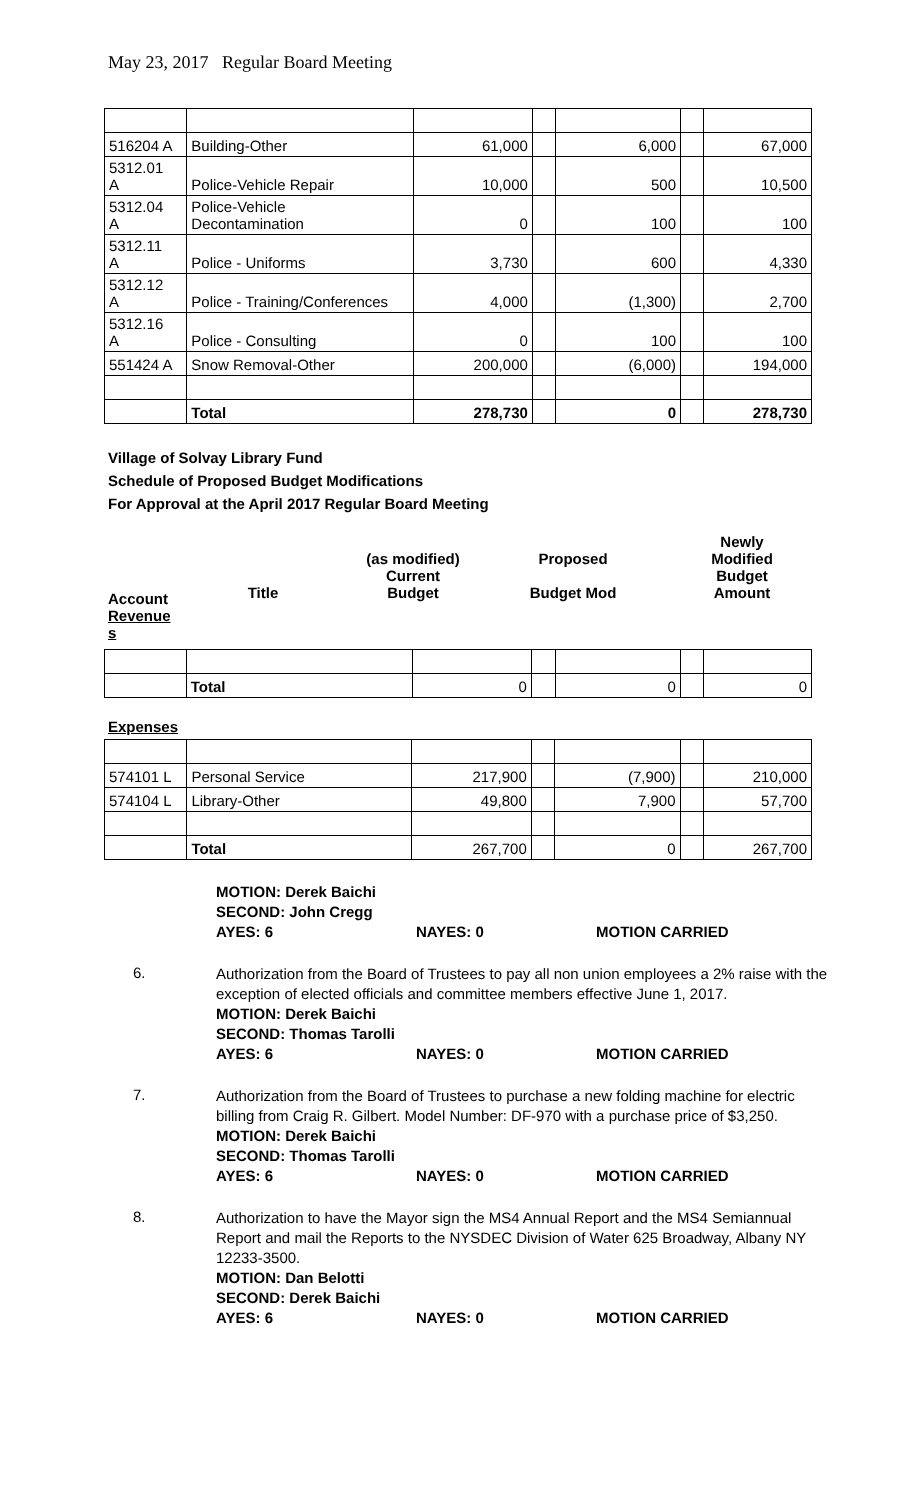May 23, 2017 Regular Board Meeting
| 516204 A | Building-Other | 61,000 | | 6,000 | | 67,000 |
| 5312.01 A | Police-Vehicle Repair | 10,000 | | 500 | | 10,500 |
| 5312.04 A | Police-Vehicle Decontamination | 0 | | 100 | | 100 |
| 5312.11 A | Police - Uniforms | 3,730 | | 600 | | 4,330 |
| 5312.12 A | Police - Training/Conferences | 4,000 | | (1,300) | | 2,700 |
| 5312.16 A | Police - Consulting | 0 | | 100 | | 100 |
| 551424 A | Snow Removal-Other | 200,000 | | (6,000) | | 194,000 |
| | Total | 278,730 | | 0 | | 278,730 |
Village of Solvay Library Fund
Schedule of Proposed Budget Modifications
For Approval at the April 2017 Regular Board Meeting
Account
Revenue
s
Title
(as modified)
Current
Budget
Proposed
Budget Mod
Newly
Modified
Budget
Amount
| | Total | 0 | | 0 | | 0 |
Expenses
| 574101 L | Personal Service | 217,900 | | (7,900) | | 210,000 |
| 574104 L | Library-Other | 49,800 | | 7,900 | | 57,700 |
| | Total | 267,700 | | 0 | | 267,700 |
MOTION: Derek Baichi
SECOND: John Cregg
AYES: 6 NAYES: 0 MOTION CARRIED
6.
Authorization from the Board of Trustees to pay all non union employees a 2% raise with the exception of elected officials and committee members effective June 1, 2017.
MOTION: Derek Baichi
SECOND: Thomas Tarolli
AYES: 6 NAYES: 0 MOTION CARRIED
7.
Authorization from the Board of Trustees to purchase a new folding machine for electric billing from Craig R. Gilbert. Model Number: DF-970 with a purchase price of $3,250.
MOTION: Derek Baichi
SECOND: Thomas Tarolli
AYES: 6 NAYES: 0 MOTION CARRIED
8.
Authorization to have the Mayor sign the MS4 Annual Report and the MS4 Semiannual Report and mail the Reports to the NYSDEC Division of Water 625 Broadway, Albany NY 12233-3500.
MOTION: Dan Belotti
SECOND: Derek Baichi
AYES: 6 NAYES: 0 MOTION CARRIED